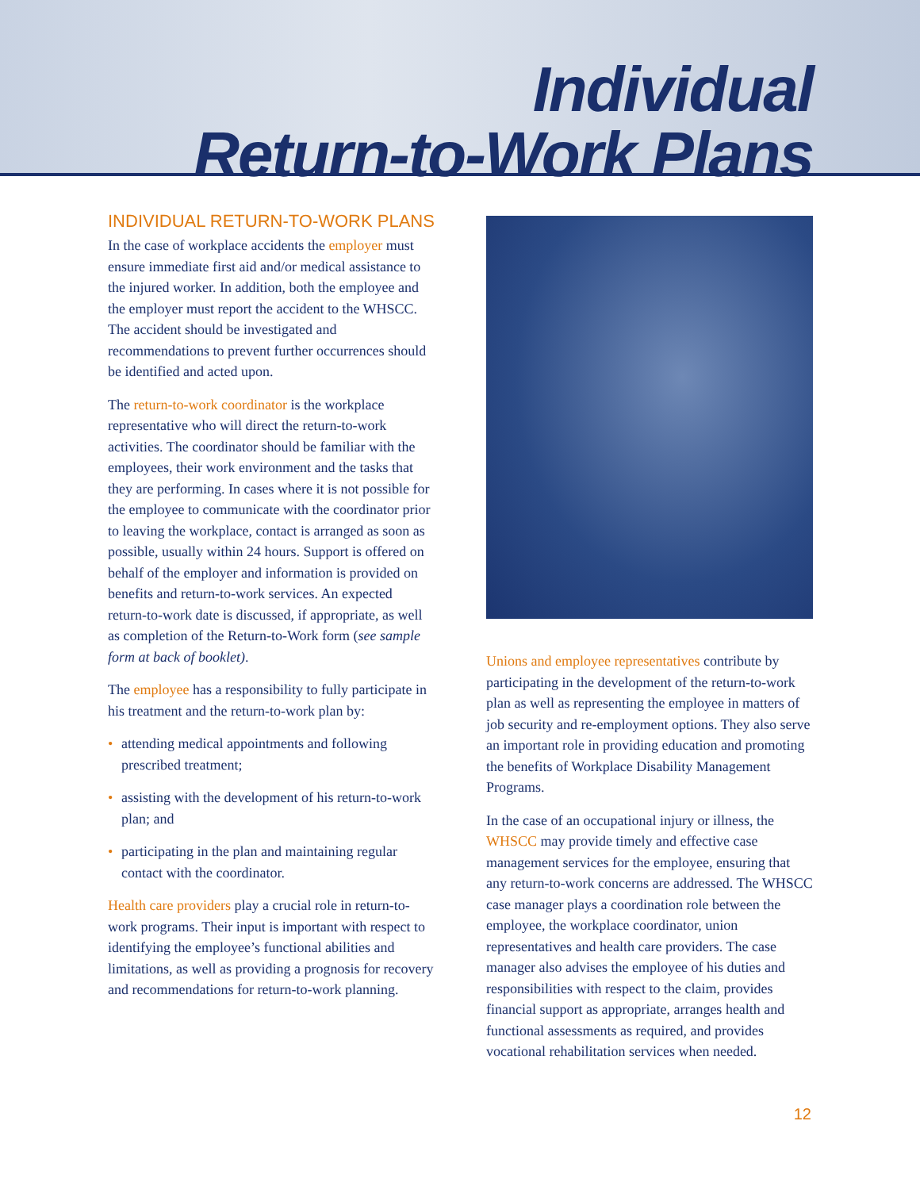Individual
Return-to-Work Plans
INDIVIDUAL RETURN-TO-WORK PLANS
In the case of workplace accidents the employer must ensure immediate first aid and/or medical assistance to the injured worker. In addition, both the employee and the employer must report the accident to the WHSCC. The accident should be investigated and recommendations to prevent further occurrences should be identified and acted upon.
The return-to-work coordinator is the workplace representative who will direct the return-to-work activities. The coordinator should be familiar with the employees, their work environment and the tasks that they are performing. In cases where it is not possible for the employee to communicate with the coordinator prior to leaving the workplace, contact is arranged as soon as possible, usually within 24 hours. Support is offered on behalf of the employer and information is provided on benefits and return-to-work services. An expected return-to-work date is discussed, if appropriate, as well as completion of the Return-to-Work form (see sample form at back of booklet).
The employee has a responsibility to fully participate in his treatment and the return-to-work plan by:
• attending medical appointments and following prescribed treatment;
• assisting with the development of his return-to-work plan; and
• participating in the plan and maintaining regular contact with the coordinator.
Health care providers play a crucial role in return-to-work programs. Their input is important with respect to identifying the employee’s functional abilities and limitations, as well as providing a prognosis for recovery and recommendations for return-to-work planning.
Unions and employee representatives contribute by participating in the development of the return-to-work plan as well as representing the employee in matters of job security and re-employment options. They also serve an important role in providing education and promoting the benefits of Workplace Disability Management Programs.
In the case of an occupational injury or illness, the WHSCC may provide timely and effective case management services for the employee, ensuring that any return-to-work concerns are addressed. The WHSCC case manager plays a coordination role between the employee, the workplace coordinator, union representatives and health care providers. The case manager also advises the employee of his duties and responsibilities with respect to the claim, provides financial support as appropriate, arranges health and functional assessments as required, and provides vocational rehabilitation services when needed.
12